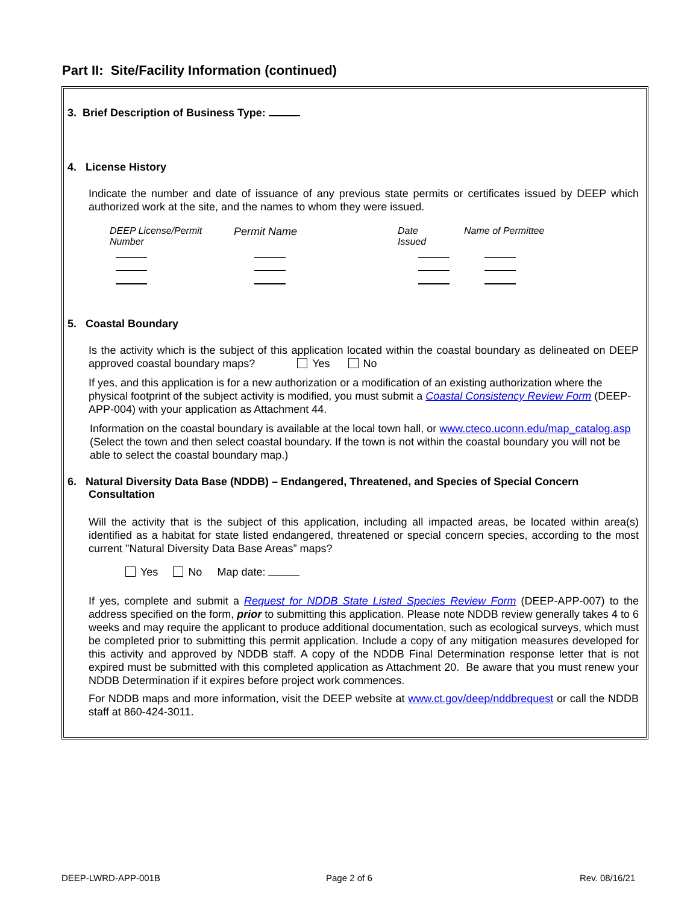Part II: Site/Facility Information (continued)
3. Brief Description of Business Type:
4. License History
Indicate the number and date of issuance of any previous state permits or certificates issued by DEEP which authorized work at the site, and the names to whom they were issued.
| DEEP License/Permit Number | Permit Name | Date Issued | Name of Permittee |
5. Coastal Boundary
Is the activity which is the subject of this application located within the coastal boundary as delineated on DEEP approved coastal boundary maps? Yes No
If yes, and this application is for a new authorization or a modification of an existing authorization where the physical footprint of the subject activity is modified, you must submit a Coastal Consistency Review Form (DEEP-APP-004) with your application as Attachment 44.
Information on the coastal boundary is available at the local town hall, or www.cteco.uconn.edu/map_catalog.asp (Select the town and then select coastal boundary. If the town is not within the coastal boundary you will not be able to select the coastal boundary map.)
6. Natural Diversity Data Base (NDDB) – Endangered, Threatened, and Species of Special Concern
Consultation
Will the activity that is the subject of this application, including all impacted areas, be located within area(s) identified as a habitat for state listed endangered, threatened or special concern species, according to the most current "Natural Diversity Data Base Areas” maps?
Yes No Map date:
If yes, complete and submit a Request for NDDB State Listed Species Review Form (DEEP-APP-007) to the address specified on the form, prior to submitting this application. Please note NDDB review generally takes 4 to 6 weeks and may require the applicant to produce additional documentation, such as ecological surveys, which must be completed prior to submitting this permit application. Include a copy of any mitigation measures developed for this activity and approved by NDDB staff. A copy of the NDDB Final Determination response letter that is not expired must be submitted with this completed application as Attachment 20. Be aware that you must renew your NDDB Determination if it expires before project work commences.
For NDDB maps and more information, visit the DEEP website at www.ct.gov/deep/nddbrequest or call the NDDB staff at 860-424-3011.
DEEP-LWRD-APP-001B Page 2 of 6 Rev. 08/16/21